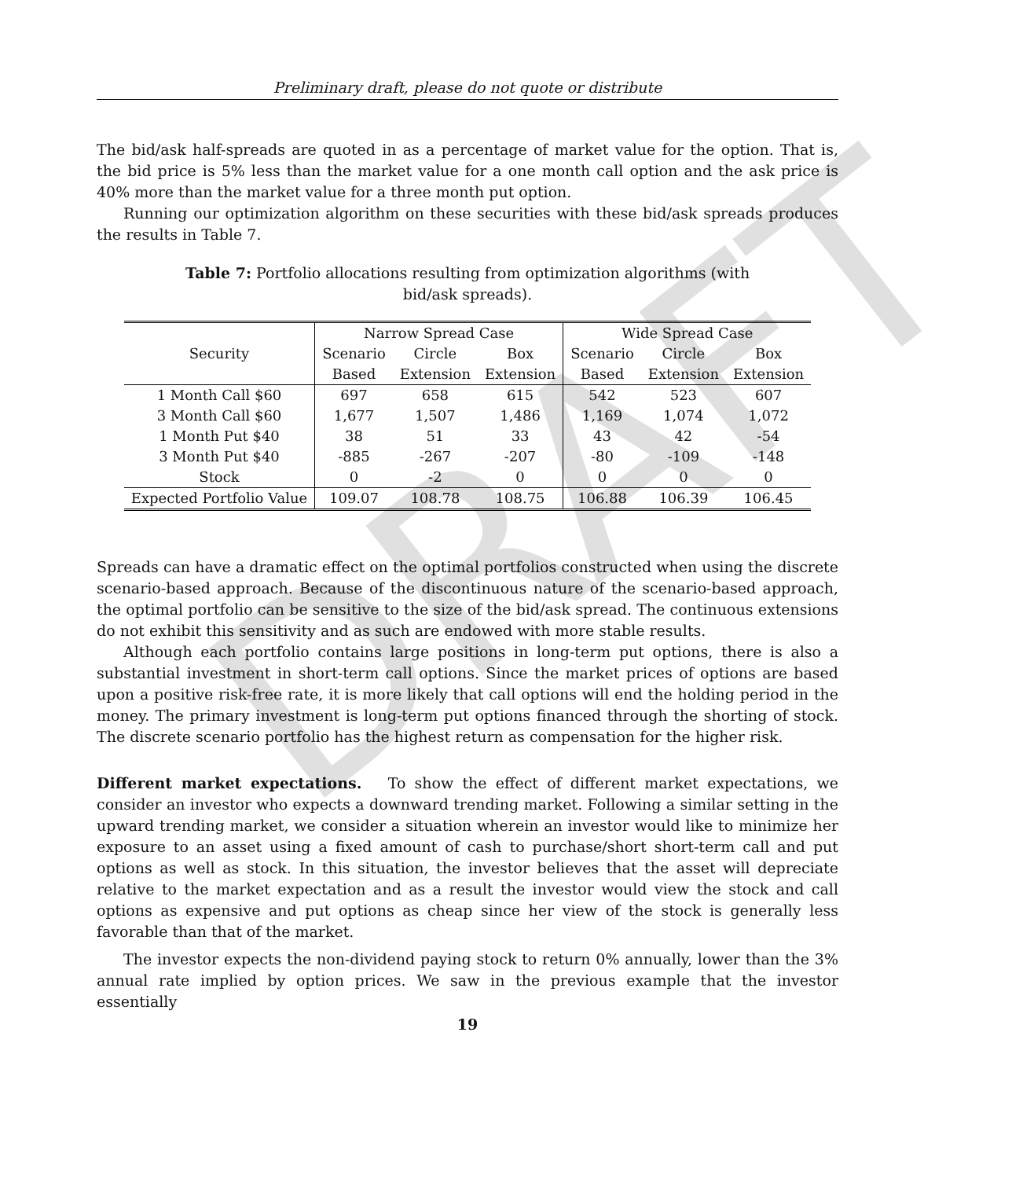DRAFT
Preliminary draft, please do not quote or distribute
The bid/ask half-spreads are quoted in as a percentage of market value for the option. That is, the bid price is 5% less than the market value for a one month call option and the ask price is 40% more than the market value for a three month put option.
Running our optimization algorithm on these securities with these bid/ask spreads produces the results in Table 7.
Table 7: Portfolio allocations resulting from optimization algorithms (with bid/ask spreads).
| Security | Narrow Spread Case | | | Wide Spread Case | | |
| --- | --- | --- | --- | --- | --- | --- |
| | Scenario | Circle | Box | Scenario | Circle | Box |
| | Based | Extension | Extension | Based | Extension | Extension |
| 1 Month Call $60 | 697 | 658 | 615 | 542 | 523 | 607 |
| 3 Month Call $60 | 1,677 | 1,507 | 1,486 | 1,169 | 1,074 | 1,072 |
| 1 Month Put $40 | 38 | 51 | 33 | 43 | 42 | -54 |
| 3 Month Put $40 | -885 | -267 | -207 | -80 | -109 | -148 |
| Stock | 0 | -2 | 0 | 0 | 0 | 0 |
| Expected Portfolio Value | 109.07 | 108.78 | 108.75 | 106.88 | 106.39 | 106.45 |
Spreads can have a dramatic effect on the optimal portfolios constructed when using the discrete scenario-based approach. Because of the discontinuous nature of the scenario-based approach, the optimal portfolio can be sensitive to the size of the bid/ask spread. The continuous extensions do not exhibit this sensitivity and as such are endowed with more stable results.
Although each portfolio contains large positions in long-term put options, there is also a substantial investment in short-term call options. Since the market prices of options are based upon a positive risk-free rate, it is more likely that call options will end the holding period in the money. The primary investment is long-term put options financed through the shorting of stock. The discrete scenario portfolio has the highest return as compensation for the higher risk.
Different market expectations. To show the effect of different market expectations, we consider an investor who expects a downward trending market. Following a similar setting in the upward trending market, we consider a situation wherein an investor would like to minimize her exposure to an asset using a fixed amount of cash to purchase/short short-term call and put options as well as stock. In this situation, the investor believes that the asset will depreciate relative to the market expectation and as a result the investor would view the stock and call options as expensive and put options as cheap since her view of the stock is generally less favorable than that of the market.
The investor expects the non-dividend paying stock to return 0% annually, lower than the 3% annual rate implied by option prices. We saw in the previous example that the investor essentially
19